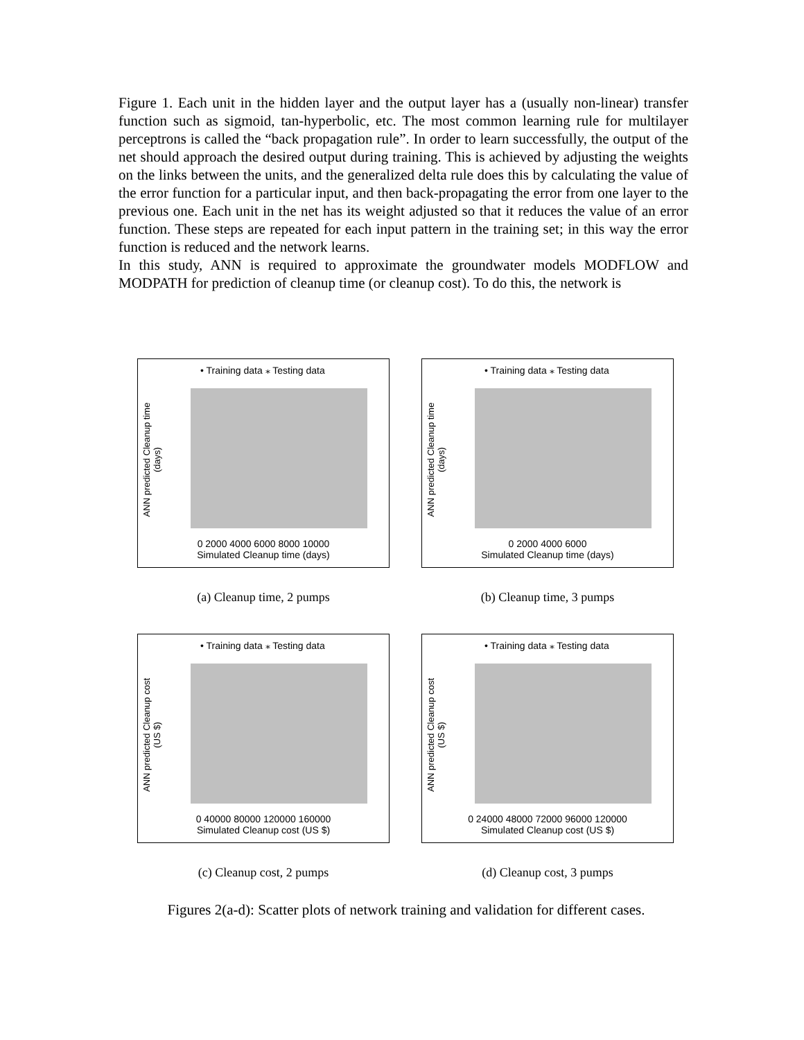Figure 1. Each unit in the hidden layer and the output layer has a (usually non-linear) transfer function such as sigmoid, tan-hyperbolic, etc. The most common learning rule for multilayer perceptrons is called the “back propagation rule”. In order to learn successfully, the output of the net should approach the desired output during training. This is achieved by adjusting the weights on the links between the units, and the generalized delta rule does this by calculating the value of the error function for a particular input, and then back-propagating the error from one layer to the previous one. Each unit in the net has its weight adjusted so that it reduces the value of an error function. These steps are repeated for each input pattern in the training set; in this way the error function is reduced and the network learns.
In this study, ANN is required to approximate the groundwater models MODFLOW and MODPATH for prediction of cleanup time (or cleanup cost). To do this, the network is
• Training data ⁎ Testing data
ANN predicted Cleanup time (days)
0 2000 4000 6000 8000 10000
Simulated Cleanup time (days)
(a) Cleanup time, 2 pumps
• Training data ⁎ Testing data
ANN predicted Cleanup time (days)
0 2000 4000 6000
Simulated Cleanup time (days)
(b) Cleanup time, 3 pumps
• Training data ⁎ Testing data
ANN predicted Cleanup cost (US $)
0 40000 80000 120000 160000
Simulated Cleanup cost (US $)
(c) Cleanup cost, 2 pumps
• Training data ⁎ Testing data
ANN predicted Cleanup cost (US $)
0 24000 48000 72000 96000 120000
Simulated Cleanup cost (US $)
(d) Cleanup cost, 3 pumps
Figures 2(a-d): Scatter plots of network training and validation for different cases.